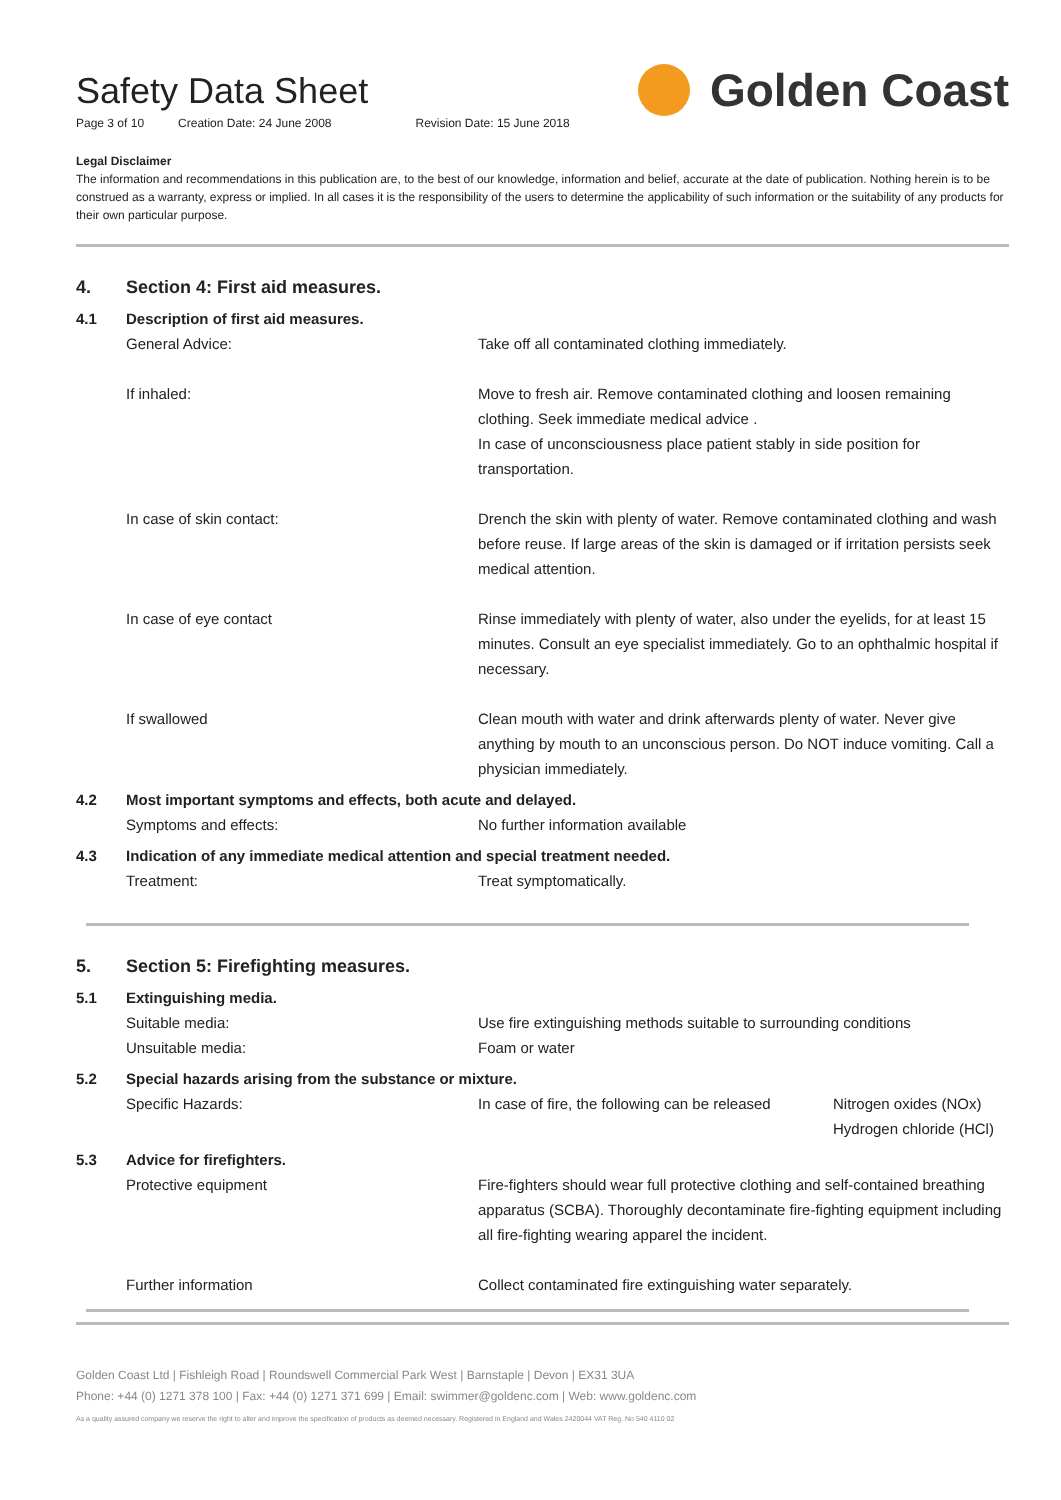Safety Data Sheet
Page 3 of 10 Creation Date: 24 June 2008 Revision Date: 15 June 2018
Golden Coast
Legal Disclaimer
The information and recommendations in this publication are, to the best of our knowledge, information and belief, accurate at the date of publication. Nothing herein is to be construed as a warranty, express or implied. In all cases it is the responsibility of the users to determine the applicability of such information or the suitability of any products for their own particular purpose.
4. Section 4: First aid measures.
4.1 Description of first aid measures.
General Advice: Take off all contaminated clothing immediately.
If inhaled: Move to fresh air. Remove contaminated clothing and loosen remaining clothing. Seek immediate medical advice .
In case of unconsciousness place patient stably in side position for transportation.
In case of skin contact: Drench the skin with plenty of water. Remove contaminated clothing and wash before reuse. If large areas of the skin is damaged or if irritation persists seek medical attention.
In case of eye contact Rinse immediately with plenty of water, also under the eyelids, for at least 15 minutes. Consult an eye specialist immediately. Go to an ophthalmic hospital if necessary.
If swallowed Clean mouth with water and drink afterwards plenty of water. Never give anything by mouth to an unconscious person. Do NOT induce vomiting. Call a physician immediately.
4.2 Most important symptoms and effects, both acute and delayed.
Symptoms and effects: No further information available
4.3 Indication of any immediate medical attention and special treatment needed.
Treatment: Treat symptomatically.
5. Section 5: Firefighting measures.
5.1 Extinguishing media.
Suitable media: Use fire extinguishing methods suitable to surrounding conditions
Unsuitable media: Foam or water
5.2 Special hazards arising from the substance or mixture.
Specific Hazards: In case of fire, the following can be released
Nitrogen oxides (NOx)
Hydrogen chloride (HCl)
5.3 Advice for firefighters.
Protective equipment Fire-fighters should wear full protective clothing and self-contained breathing apparatus (SCBA). Thoroughly decontaminate fire-fighting equipment including all fire-fighting wearing apparel the incident.
Further information Collect contaminated fire extinguishing water separately.
Golden Coast Ltd | Fishleigh Road | Roundswell Commercial Park West | Barnstaple | Devon | EX31 3UA
Phone: +44 (0) 1271 378 100 | Fax: +44 (0) 1271 371 699 | Email: swimmer@goldenc.com | Web: www.goldenc.com
As a quality assured company we reserve the right to alter and improve the specification of products as deemed necessary. Registered in England and Wales 2420044 VAT Reg. No 540 4110 02